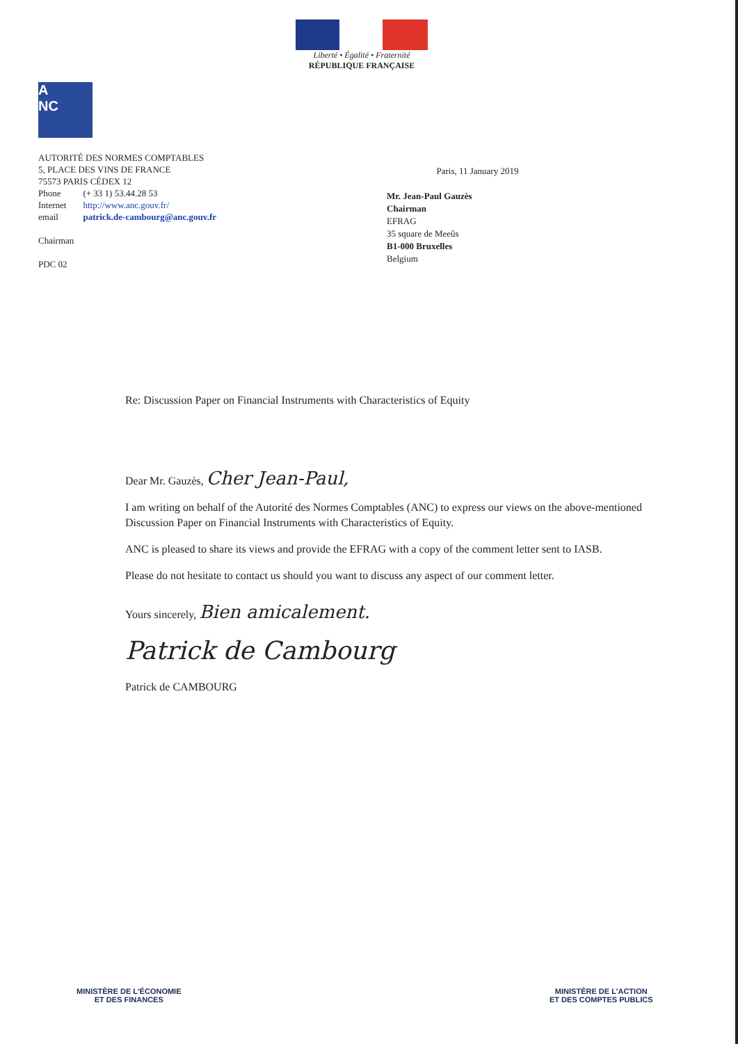Liberté • Égalité • Fraternité
RÉPUBLIQUE FRANÇAISE
A
NC
AUTORITÉ DES NORMES COMPTABLES
5, PLACE DES VINS DE FRANCE
75573 PARIS CÉDEX 12
| Phone | (+ 33 1) 53.44.28 53 |
| Internet | http://www.anc.gouv.fr/ |
| email | patrick.de-cambourg@anc.gouv.fr |
Chairman
PDC 02
Paris, 11 January 2019
Mr. Jean-Paul Gauzès
Chairman
EFRAG
35 square de Meeûs
B1-000 Bruxelles
Belgium
Re: Discussion Paper on Financial Instruments with Characteristics of Equity
Dear Mr. Gauzès, Cher Jean-Paul,
I am writing on behalf of the Autorité des Normes Comptables (ANC) to express our views on the above-mentioned Discussion Paper on Financial Instruments with Characteristics of Equity.
ANC is pleased to share its views and provide the EFRAG with a copy of the comment letter sent to IASB.
Please do not hesitate to contact us should you want to discuss any aspect of our comment letter.
Yours sincerely, Bien amicalement.
Patrick de Cambourg
Patrick de CAMBOURG
MINISTÈRE DE L'ÉCONOMIE
ET DES FINANCES
MINISTÈRE DE L'ACTION
ET DES COMPTES PUBLICS